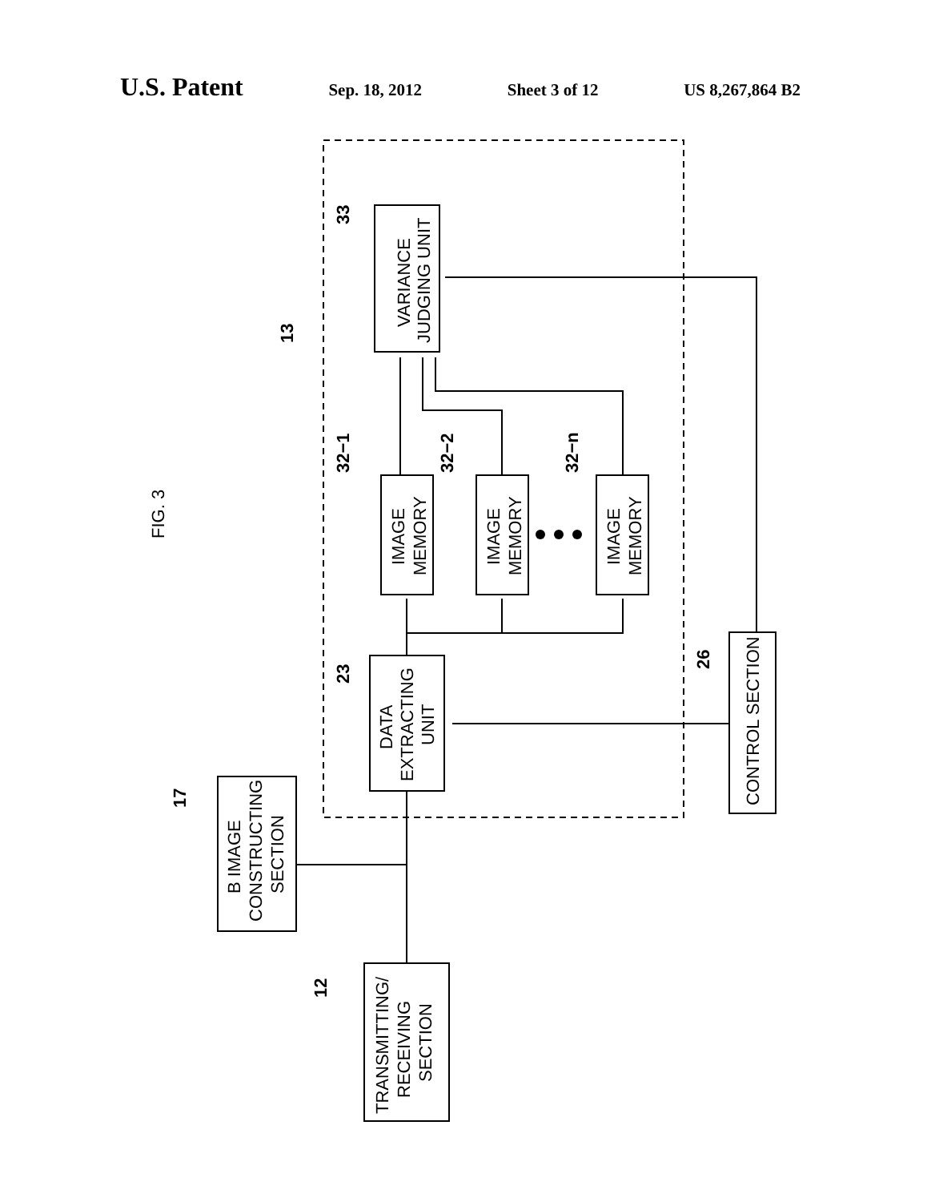U.S. Patent Sep. 18, 2012 Sheet 3 of 12 US 8,267,864 B2
FIG. 3
VARIANCE
JUDGING UNIT
IMAGE
MEMORY
IMAGE
MEMORY
IMAGE
MEMORY
DATA
EXTRACTING
UNIT
CONTROL SECTION
B IMAGE
CONSTRUCTING
SECTION
TRANSMITTING/
RECEIVING
SECTION
33
13
32−1
32−2
32−n
23
26
17
12